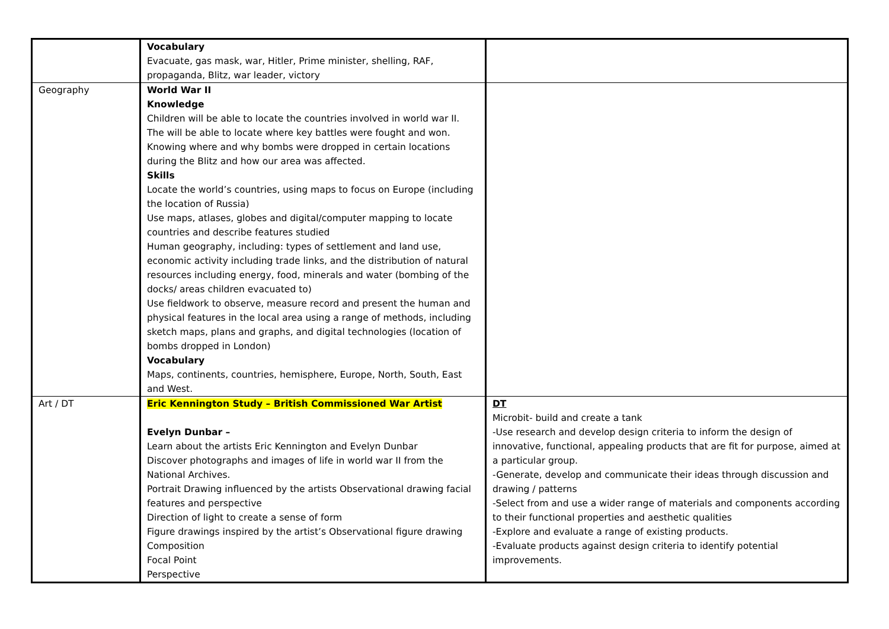| | Vocabulary Evacuate, gas mask, war, Hitler, Prime minister, shelling, RAF, propaganda, Blitz, war leader, victory | |
| Geography | World War II Knowledge Children will be able to locate the countries involved in world war II. The will be able to locate where key battles were fought and won. Knowing where and why bombs were dropped in certain locations during the Blitz and how our area was affected. Skills Locate the world’s countries, using maps to focus on Europe (including the location of Russia) Use maps, atlases, globes and digital/computer mapping to locate countries and describe features studied Human geography, including: types of settlement and land use, economic activity including trade links, and the distribution of natural resources including energy, food, minerals and water (bombing of the docks/ areas children evacuated to) Use fieldwork to observe, measure record and present the human and physical features in the local area using a range of methods, including sketch maps, plans and graphs, and digital technologies (location of bombs dropped in London) Vocabulary Maps, continents, countries, hemisphere, Europe, North, South, East and West. | |
| Art / DT | Eric Kennington Study – British Commissioned War Artist Evelyn Dunbar – Learn about the artists Eric Kennington and Evelyn Dunbar Discover photographs and images of life in world war II from the National Archives. Portrait Drawing influenced by the artists Observational drawing facial features and perspective Direction of light to create a sense of form Figure drawings inspired by the artist’s Observational figure drawing Composition Focal Point Perspective | DT Microbit- build and create a tank -Use research and develop design criteria to inform the design of innovative, functional, appealing products that are fit for purpose, aimed at a particular group. -Generate, develop and communicate their ideas through discussion and drawing / patterns -Select from and use a wider range of materials and components according to their functional properties and aesthetic qualities -Explore and evaluate a range of existing products. -Evaluate products against design criteria to identify potential improvements. |